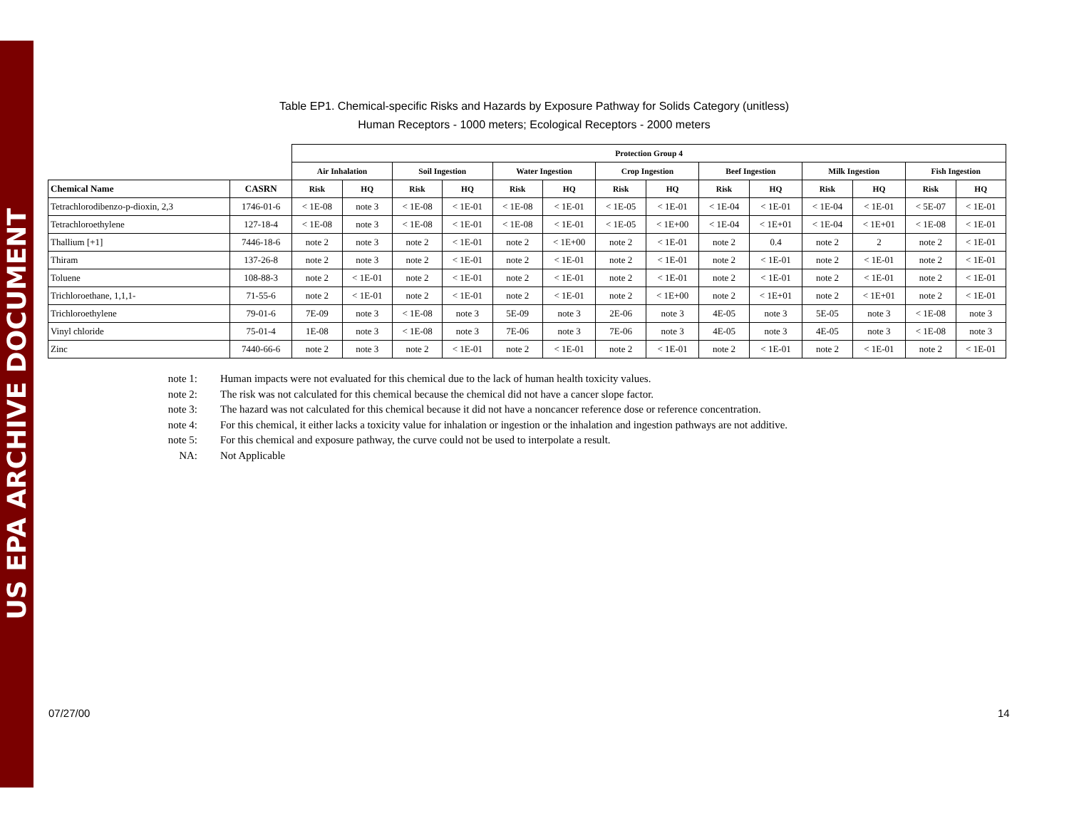US EPA ARCHIVE DOCUMENT
Table EP1. Chemical-specific Risks and Hazards by Exposure Pathway for Solids Category (unitless)
Human Receptors - 1000 meters; Ecological Receptors - 2000 meters
| | | Protection Group 4 | | | | | | | | | | | | | |
| | | Air Inhalation | | Soil Ingestion | | Water Ingestion | | Crop Ingestion | | Beef Ingestion | | Milk Ingestion | | Fish Ingestion | |
| Chemical Name | CASRN | Risk | HQ | Risk | HQ | Risk | HQ | Risk | HQ | Risk | HQ | Risk | HQ | Risk | HQ |
| Tetrachlorodibenzo-p-dioxin, 2,3 | 1746-01-6 | < 1E-08 | note 3 | < 1E-08 | < 1E-01 | < 1E-08 | < 1E-01 | < 1E-05 | < 1E-01 | < 1E-04 | < 1E-01 | < 1E-04 | < 1E-01 | < 5E-07 | < 1E-01 |
| Tetrachloroethylene | 127-18-4 | < 1E-08 | note 3 | < 1E-08 | < 1E-01 | < 1E-08 | < 1E-01 | < 1E-05 | < 1E+00 | < 1E-04 | < 1E+01 | < 1E-04 | < 1E+01 | < 1E-08 | < 1E-01 |
| Thallium [+1] | 7446-18-6 | note 2 | note 3 | note 2 | < 1E-01 | note 2 | < 1E+00 | note 2 | < 1E-01 | note 2 | 0.4 | note 2 | 2 | note 2 | < 1E-01 |
| Thiram | 137-26-8 | note 2 | note 3 | note 2 | < 1E-01 | note 2 | < 1E-01 | note 2 | < 1E-01 | note 2 | < 1E-01 | note 2 | < 1E-01 | note 2 | < 1E-01 |
| Toluene | 108-88-3 | note 2 | < 1E-01 | note 2 | < 1E-01 | note 2 | < 1E-01 | note 2 | < 1E-01 | note 2 | < 1E-01 | note 2 | < 1E-01 | note 2 | < 1E-01 |
| Trichloroethane, 1,1,1- | 71-55-6 | note 2 | < 1E-01 | note 2 | < 1E-01 | note 2 | < 1E-01 | note 2 | < 1E+00 | note 2 | < 1E+01 | note 2 | < 1E+01 | note 2 | < 1E-01 |
| Trichloroethylene | 79-01-6 | 7E-09 | note 3 | < 1E-08 | note 3 | 5E-09 | note 3 | 2E-06 | note 3 | 4E-05 | note 3 | 5E-05 | note 3 | < 1E-08 | note 3 |
| Vinyl chloride | 75-01-4 | 1E-08 | note 3 | < 1E-08 | note 3 | 7E-06 | note 3 | 7E-06 | note 3 | 4E-05 | note 3 | 4E-05 | note 3 | < 1E-08 | note 3 |
| Zinc | 7440-66-6 | note 2 | note 3 | note 2 | < 1E-01 | note 2 | < 1E-01 | note 2 | < 1E-01 | note 2 | < 1E-01 | note 2 | < 1E-01 | note 2 | < 1E-01 |
note 1: Human impacts were not evaluated for this chemical due to the lack of human health toxicity values.
note 2: The risk was not calculated for this chemical because the chemical did not have a cancer slope factor.
note 3: The hazard was not calculated for this chemical because it did not have a noncancer reference dose or reference concentration.
note 4: For this chemical, it either lacks a toxicity value for inhalation or ingestion or the inhalation and ingestion pathways are not additive.
note 5: For this chemical and exposure pathway, the curve could not be used to interpolate a result.
NA: Not Applicable
07/27/00 14